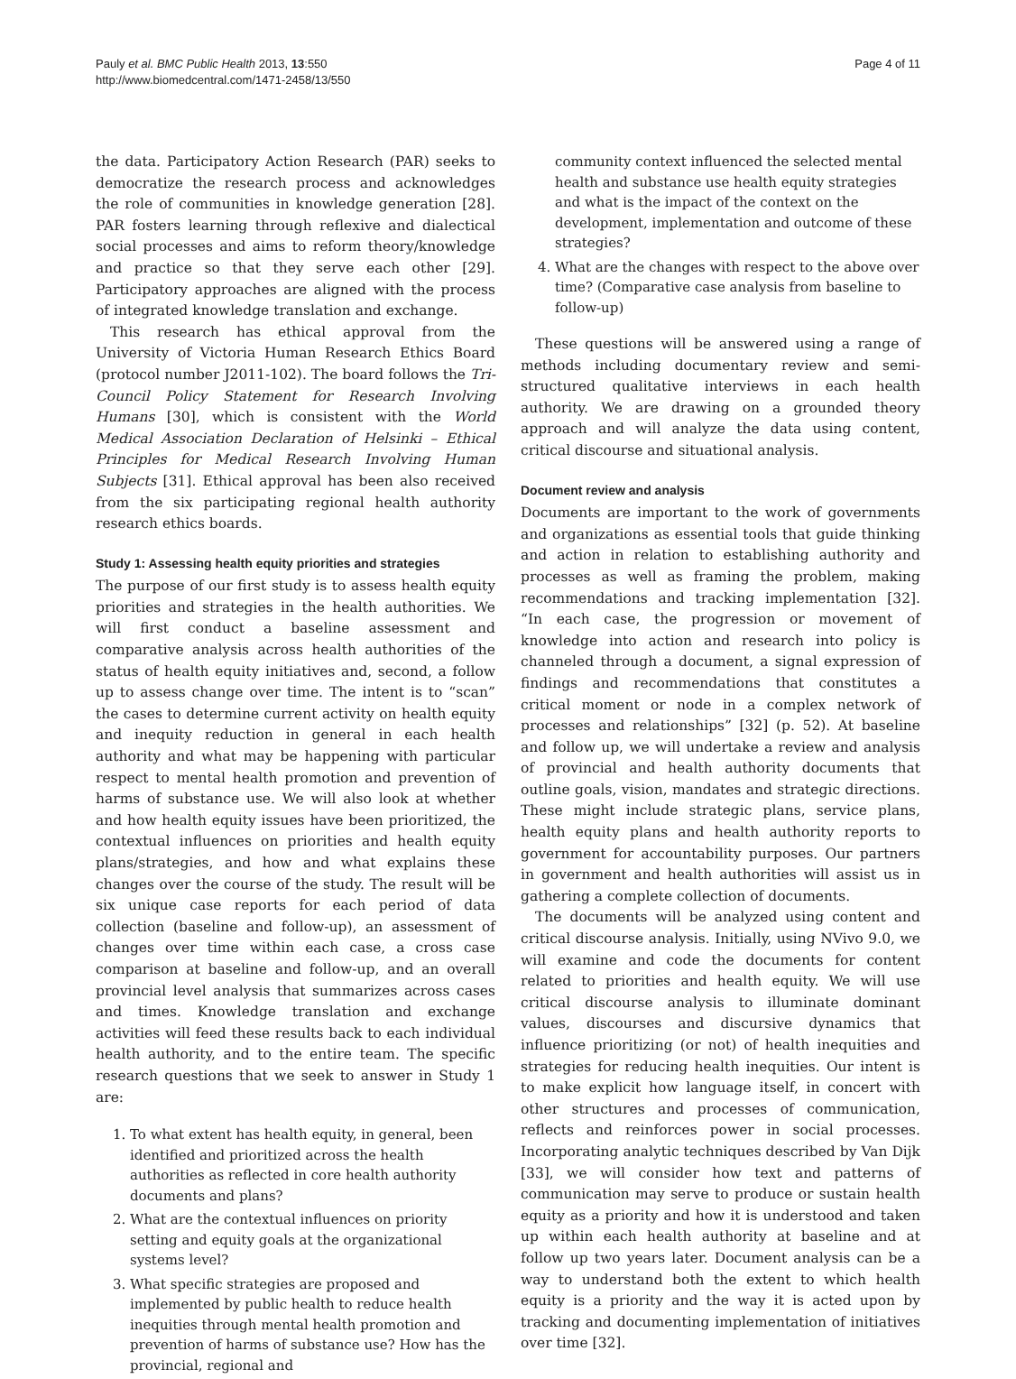Pauly et al. BMC Public Health 2013, 13:550
http://www.biomedcentral.com/1471-2458/13/550
Page 4 of 11
the data. Participatory Action Research (PAR) seeks to democratize the research process and acknowledges the role of communities in knowledge generation [28]. PAR fosters learning through reflexive and dialectical social processes and aims to reform theory/knowledge and practice so that they serve each other [29]. Participatory approaches are aligned with the process of integrated knowledge translation and exchange.
This research has ethical approval from the University of Victoria Human Research Ethics Board (protocol number J2011-102). The board follows the Tri-Council Policy Statement for Research Involving Humans [30], which is consistent with the World Medical Association Declaration of Helsinki – Ethical Principles for Medical Research Involving Human Subjects [31]. Ethical approval has been also received from the six participating regional health authority research ethics boards.
Study 1: Assessing health equity priorities and strategies
The purpose of our first study is to assess health equity priorities and strategies in the health authorities. We will first conduct a baseline assessment and comparative analysis across health authorities of the status of health equity initiatives and, second, a follow up to assess change over time. The intent is to “scan” the cases to determine current activity on health equity and inequity reduction in general in each health authority and what may be happening with particular respect to mental health promotion and prevention of harms of substance use. We will also look at whether and how health equity issues have been prioritized, the contextual influences on priorities and health equity plans/strategies, and how and what explains these changes over the course of the study. The result will be six unique case reports for each period of data collection (baseline and follow-up), an assessment of changes over time within each case, a cross case comparison at baseline and follow-up, and an overall provincial level analysis that summarizes across cases and times. Knowledge translation and exchange activities will feed these results back to each individual health authority, and to the entire team. The specific research questions that we seek to answer in Study 1 are:
1. To what extent has health equity, in general, been identified and prioritized across the health authorities as reflected in core health authority documents and plans?
2. What are the contextual influences on priority setting and equity goals at the organizational systems level?
3. What specific strategies are proposed and implemented by public health to reduce health inequities through mental health promotion and prevention of harms of substance use? How has the provincial, regional and
community context influenced the selected mental health and substance use health equity strategies and what is the impact of the context on the development, implementation and outcome of these strategies?
4. What are the changes with respect to the above over time? (Comparative case analysis from baseline to follow-up)
These questions will be answered using a range of methods including documentary review and semi-structured qualitative interviews in each health authority. We are drawing on a grounded theory approach and will analyze the data using content, critical discourse and situational analysis.
Document review and analysis
Documents are important to the work of governments and organizations as essential tools that guide thinking and action in relation to establishing authority and processes as well as framing the problem, making recommendations and tracking implementation [32]. “In each case, the progression or movement of knowledge into action and research into policy is channeled through a document, a signal expression of findings and recommendations that constitutes a critical moment or node in a complex network of processes and relationships” [32] (p. 52). At baseline and follow up, we will undertake a review and analysis of provincial and health authority documents that outline goals, vision, mandates and strategic directions. These might include strategic plans, service plans, health equity plans and health authority reports to government for accountability purposes. Our partners in government and health authorities will assist us in gathering a complete collection of documents.
The documents will be analyzed using content and critical discourse analysis. Initially, using NVivo 9.0, we will examine and code the documents for content related to priorities and health equity. We will use critical discourse analysis to illuminate dominant values, discourses and discursive dynamics that influence prioritizing (or not) of health inequities and strategies for reducing health inequities. Our intent is to make explicit how language itself, in concert with other structures and processes of communication, reflects and reinforces power in social processes. Incorporating analytic techniques described by Van Dijk [33], we will consider how text and patterns of communication may serve to produce or sustain health equity as a priority and how it is understood and taken up within each health authority at baseline and at follow up two years later. Document analysis can be a way to understand both the extent to which health equity is a priority and the way it is acted upon by tracking and documenting implementation of initiatives over time [32].